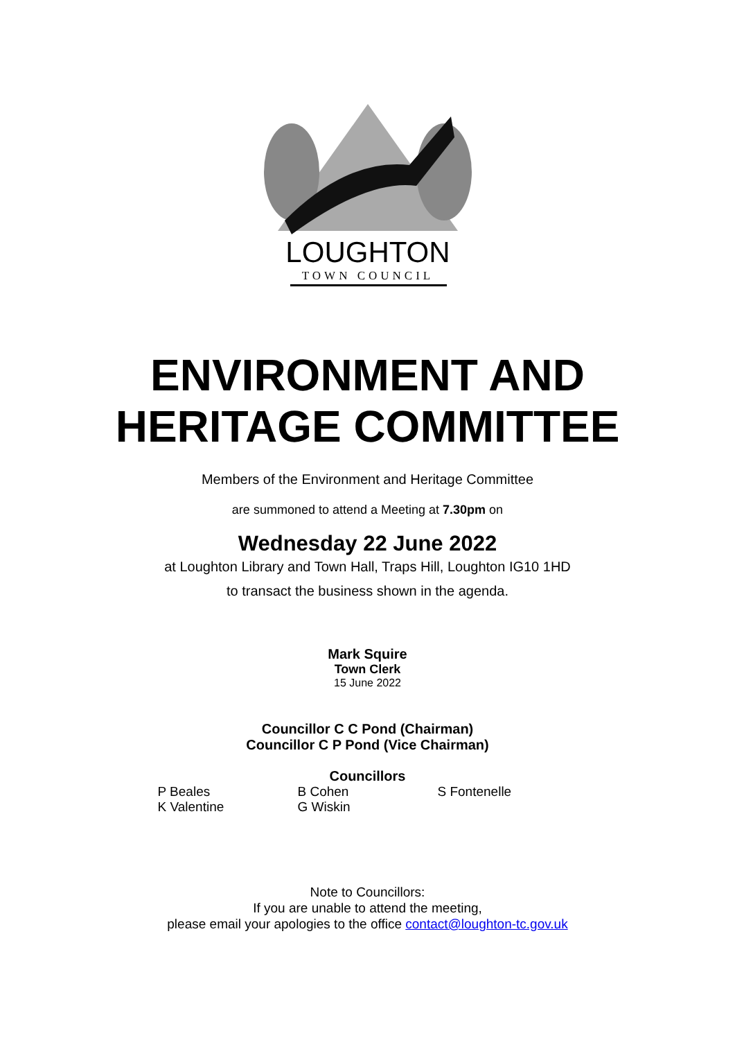LOUGHTON
TOWN COUNCIL
ENVIRONMENT AND
HERITAGE COMMITTEE
Members of the Environment and Heritage Committee
are summoned to attend a Meeting at 7.30pm on
Wednesday 22 June 2022
at Loughton Library and Town Hall, Traps Hill, Loughton IG10 1HD
to transact the business shown in the agenda.
Mark Squire
Town Clerk
15 June 2022
Councillor C C Pond (Chairman)
Councillor C P Pond (Vice Chairman)
Councillors
| P Beales | B Cohen | S Fontenelle |
| K Valentine | G Wiskin | |
Note to Councillors:
If you are unable to attend the meeting,
please email your apologies to the office contact@loughton-tc.gov.uk